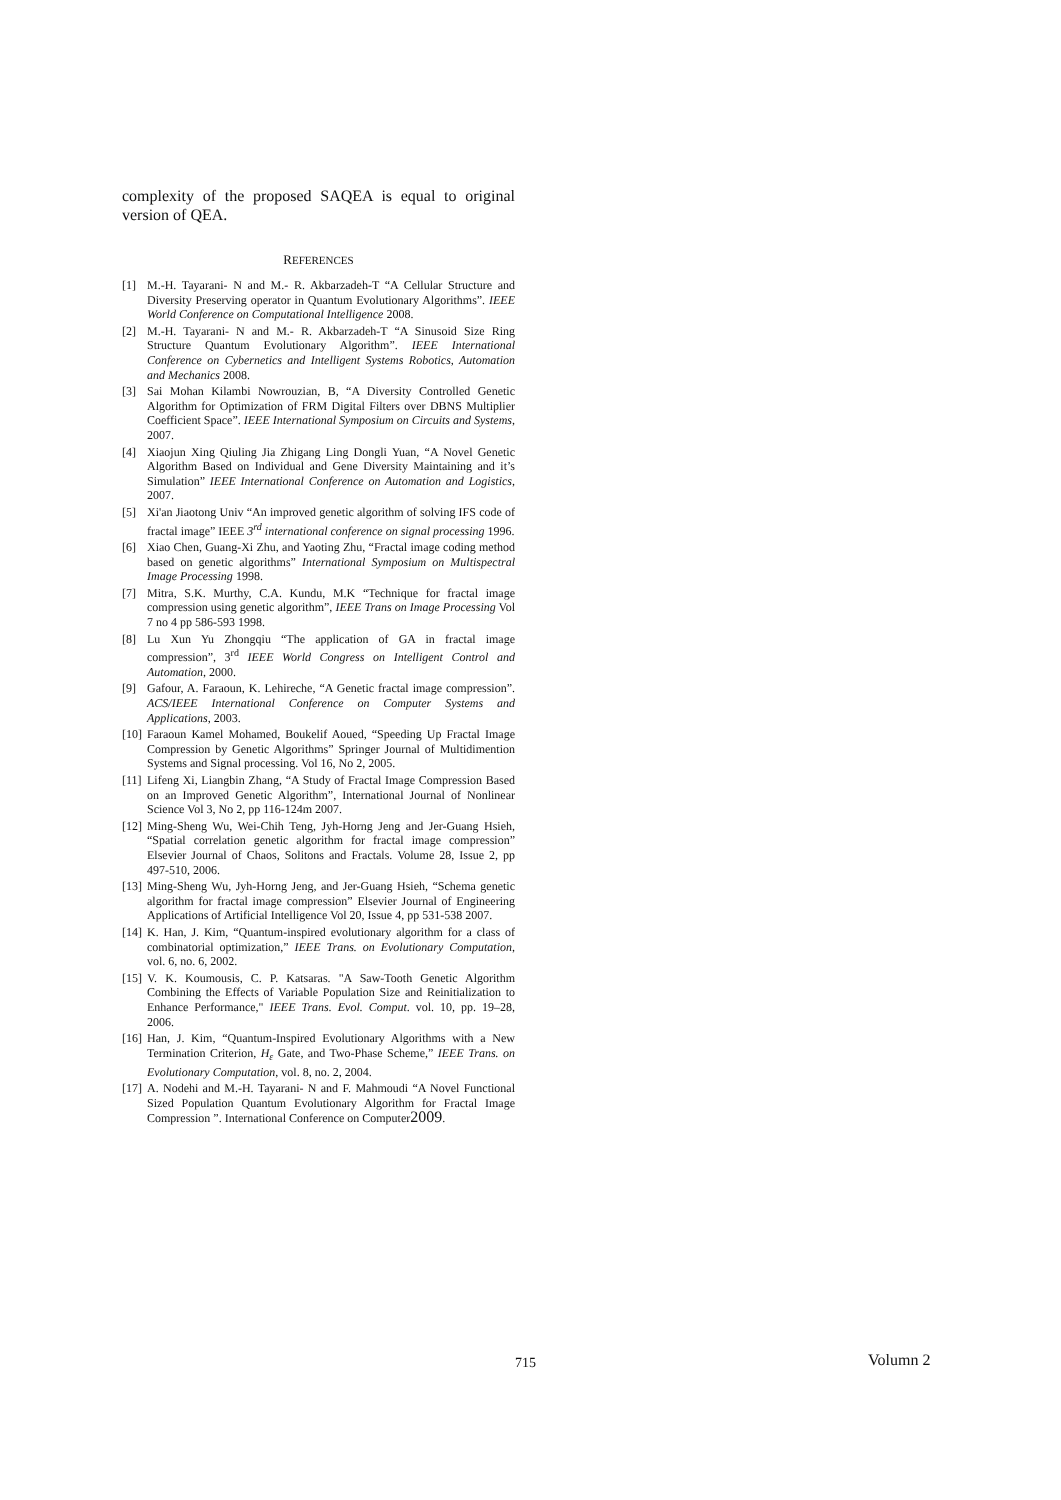complexity of the proposed SAQEA is equal to original version of QEA.
REFERENCES
[1] M.-H. Tayarani- N and M.- R. Akbarzadeh-T “A Cellular Structure and Diversity Preserving operator in Quantum Evolutionary Algorithms”. IEEE World Conference on Computational Intelligence 2008.
[2] M.-H. Tayarani- N and M.- R. Akbarzadeh-T “A Sinusoid Size Ring Structure Quantum Evolutionary Algorithm”. IEEE International Conference on Cybernetics and Intelligent Systems Robotics, Automation and Mechanics 2008.
[3] Sai Mohan Kilambi Nowrouzian, B, “A Diversity Controlled Genetic Algorithm for Optimization of FRM Digital Filters over DBNS Multiplier Coefficient Space”. IEEE International Symposium on Circuits and Systems, 2007.
[4] Xiaojun Xing Qiuling Jia Zhigang Ling Dongli Yuan, “A Novel Genetic Algorithm Based on Individual and Gene Diversity Maintaining and it’s Simulation” IEEE International Conference on Automation and Logistics, 2007.
[5] Xi'an Jiaotong Univ “An improved genetic algorithm of solving IFS code of fractal image” IEEE 3<sup>rd</sup> international conference on signal processing 1996.
[6] Xiao Chen, Guang-Xi Zhu, and Yaoting Zhu, “Fractal image coding method based on genetic algorithms” International Symposium on Multispectral Image Processing 1998.
[7] Mitra, S.K. Murthy, C.A. Kundu, M.K “Technique for fractal image compression using genetic algorithm”, IEEE Trans on Image Processing Vol 7 no 4 pp 586-593 1998.
[8] Lu Xun Yu Zhongqiu “The application of GA in fractal image compression”, 3<sup>rd</sup> IEEE World Congress on Intelligent Control and Automation, 2000.
[9] Gafour, A. Faraoun, K. Lehireche, “A Genetic fractal image compression”. ACS/IEEE International Conference on Computer Systems and Applications, 2003.
[10] Faraoun Kamel Mohamed, Boukelif Aoued, “Speeding Up Fractal Image Compression by Genetic Algorithms” Springer Journal of Multidimention Systems and Signal processing. Vol 16, No 2, 2005.
[11] Lifeng Xi, Liangbin Zhang, “A Study of Fractal Image Compression Based on an Improved Genetic Algorithm”, International Journal of Nonlinear Science Vol 3, No 2, pp 116-124m 2007.
[12] Ming-Sheng Wu, Wei-Chih Teng, Jyh-Horng Jeng and Jer-Guang Hsieh, “Spatial correlation genetic algorithm for fractal image compression” Elsevier Journal of Chaos, Solitons and Fractals. Volume 28, Issue 2, pp 497-510, 2006.
[13] Ming-Sheng Wu, Jyh-Horng Jeng, and Jer-Guang Hsieh, “Schema genetic algorithm for fractal image compression” Elsevier Journal of Engineering Applications of Artificial Intelligence Vol 20, Issue 4, pp 531-538 2007.
[14] K. Han, J. Kim, “Quantum-inspired evolutionary algorithm for a class of combinatorial optimization,” IEEE Trans. on Evolutionary Computation, vol. 6, no. 6, 2002.
[15] V. K. Koumousis, C. P. Katsaras. "A Saw-Tooth Genetic Algorithm Combining the Effects of Variable Population Size and Reinitialization to Enhance Performance," IEEE Trans. Evol. Comput. vol. 10, pp. 19–28, 2006.
[16] Han, J. Kim, “Quantum-Inspired Evolutionary Algorithms with a New Termination Criterion, H<sub>ε</sub> Gate, and Two-Phase Scheme,” IEEE Trans. on Evolutionary Computation, vol. 8, no. 2, 2004.
[17] A. Nodehi and M.-H. Tayarani- N and F. Mahmoudi “A Novel Functional Sized Population Quantum Evolutionary Algorithm for Fractal Image Compression ”. International Conference on Computer2009.
715 Volumn 2